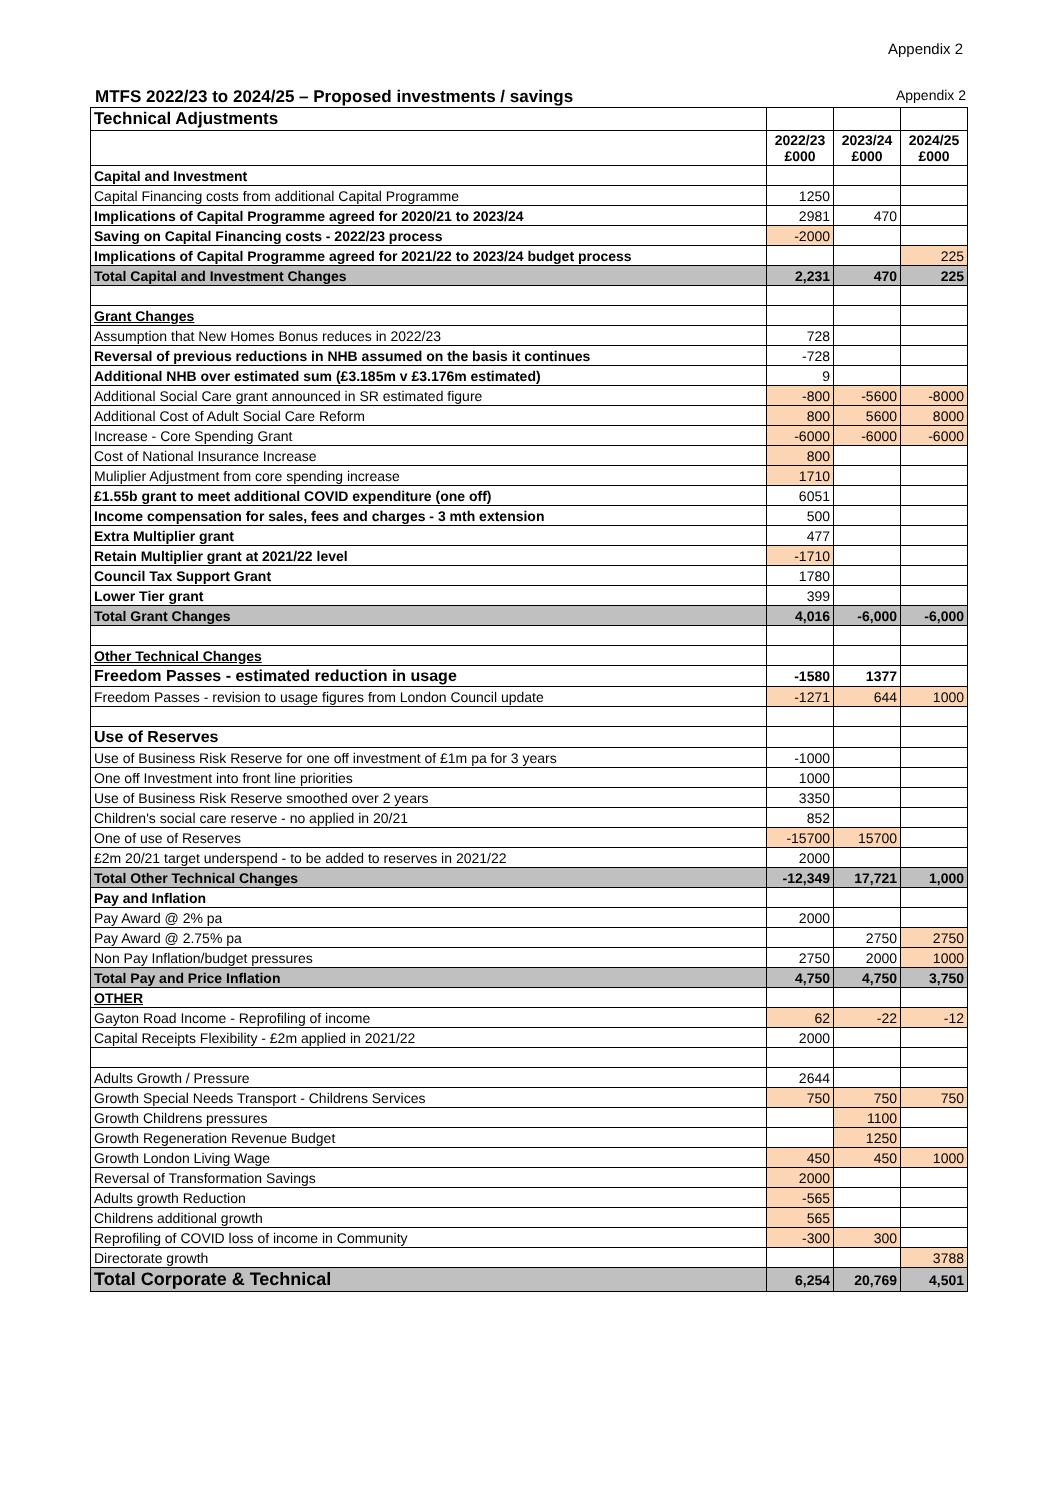Appendix 2
MTFS 2022/23 to 2024/25 – Proposed investments / savings Appendix 2
| Technical Adjustments | | | |
| | 2022/23 £000 | 2023/24 £000 | 2024/25 £000 |
| Capital and Investment | | | |
| Capital Financing costs from additional Capital Programme | 1250 | | |
| Implications of Capital Programme agreed for 2020/21 to 2023/24 | 2981 | 470 | |
| Saving on Capital Financing costs - 2022/23 process | -2000 | | |
| Implications of Capital Programme agreed for 2021/22 to 2023/24 budget process | | | 225 |
| Total Capital and Investment Changes | 2,231 | 470 | 225 |
| Grant Changes | | | |
| Assumption that New Homes Bonus reduces in 2022/23 | 728 | | |
| Reversal of previous reductions in NHB assumed on the basis it continues | -728 | | |
| Additional NHB over estimated sum (£3.185m v £3.176m estimated) | 9 | | |
| Additional Social Care grant announced in SR estimated figure | -800 | -5600 | -8000 |
| Additional Cost of Adult Social Care Reform | 800 | 5600 | 8000 |
| Increase - Core Spending Grant | -6000 | -6000 | -6000 |
| Cost of National Insurance Increase | 800 | | |
| Muliplier Adjustment from core spending increase | 1710 | | |
| £1.55b grant to meet additional COVID expenditure (one off) | 6051 | | |
| Income compensation for sales, fees and charges - 3 mth extension | 500 | | |
| Extra Multiplier grant | 477 | | |
| Retain Multiplier grant at 2021/22 level | -1710 | | |
| Council Tax Support Grant | 1780 | | |
| Lower Tier grant | 399 | | |
| Total Grant Changes | 4,016 | -6,000 | -6,000 |
| Other Technical Changes | | | |
| Freedom Passes - estimated reduction in usage | -1580 | 1377 | |
| Freedom Passes - revision to usage figures from London Council update | -1271 | 644 | 1000 |
| Use of Reserves | | | |
| Use of Business Risk Reserve for one off investment of £1m pa for 3 years | -1000 | | |
| One off Investment into front line priorities | 1000 | | |
| Use of Business Risk Reserve smoothed over 2 years | 3350 | | |
| Children's social care reserve - no applied in 20/21 | 852 | | |
| One of use of Reserves | -15700 | 15700 | |
| £2m 20/21 target underspend - to be added to reserves in 2021/22 | 2000 | | |
| Total Other Technical Changes | -12,349 | 17,721 | 1,000 |
| Pay and Inflation | | | |
| Pay Award @ 2% pa | 2000 | | |
| Pay Award @ 2.75% pa | | 2750 | 2750 |
| Non Pay Inflation/budget pressures | 2750 | 2000 | 1000 |
| Total Pay and Price Inflation | 4,750 | 4,750 | 3,750 |
| OTHER | | | |
| Gayton Road Income - Reprofiling of income | 62 | -22 | -12 |
| Capital Receipts Flexibility - £2m applied in 2021/22 | 2000 | | |
| Adults Growth / Pressure | 2644 | | |
| Growth Special Needs Transport - Childrens Services | 750 | 750 | 750 |
| Growth Childrens pressures | | 1100 | |
| Growth Regeneration Revenue Budget | | 1250 | |
| Growth London Living Wage | 450 | 450 | 1000 |
| Reversal of Transformation Savings | 2000 | | |
| Adults growth Reduction | -565 | | |
| Childrens additional growth | 565 | | |
| Reprofiling of COVID loss of income in Community | -300 | 300 | |
| Directorate growth | | | 3788 |
| Total Corporate & Technical | 6,254 | 20,769 | 4,501 |